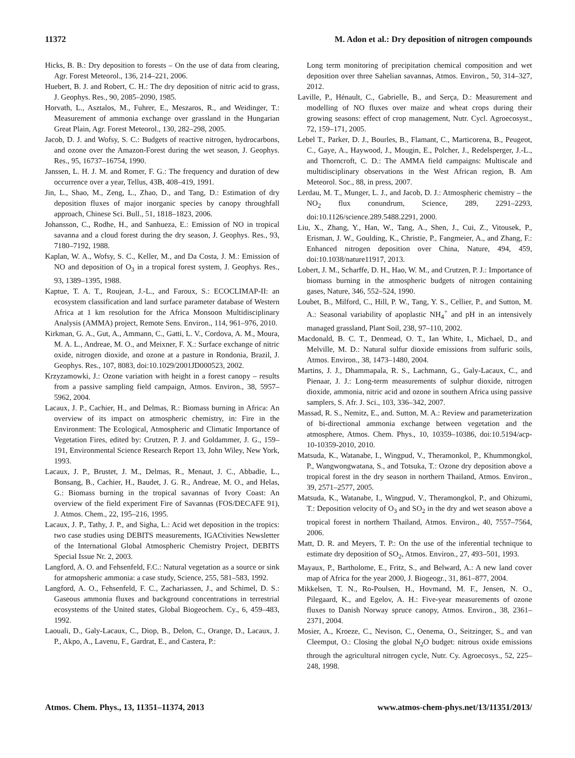11372 M. Adon et al.: Dry deposition of nitrogen compounds
Hicks, B. B.: Dry deposition to forests – On the use of data from clearing, Agr. Forest Meteorol., 136, 214–221, 2006.
Huebert, B. J. and Robert, C. H.: The dry deposition of nitric acid to grass, J. Geophys. Res., 90, 2085–2090, 1985.
Horvath, L., Asztalos, M., Fuhrer, E., Meszaros, R., and Weidinger, T.: Measurement of ammonia exchange over grassland in the Hungarian Great Plain, Agr. Forest Meteorol., 130, 282–298, 2005.
Jacob, D. J. and Wofsy, S. C.: Budgets of reactive nitrogen, hydrocarbons, and ozone over the Amazon-Forest during the wet season, J. Geophys. Res., 95, 16737–16754, 1990.
Janssen, L. H. J. M. and Romer, F. G.: The frequency and duration of dew occurrence over a year, Tellus, 43B, 408–419, 1991.
Jin, L., Shao, M., Zeng, L., Zhao, D., and Tang, D.: Estimation of dry deposition fluxes of major inorganic species by canopy throughfall approach, Chinese Sci. Bull., 51, 1818–1823, 2006.
Johansson, C., Rodhe, H., and Sanhueza, E.: Emission of NO in tropical savanna and a cloud forest during the dry season, J. Geophys. Res., 93, 7180–7192, 1988.
Kaplan, W. A., Wofsy, S. C., Keller, M., and Da Costa, J. M.: Emission of NO and deposition of O<sub>3</sub> in a tropical forest system, J. Geophys. Res., 93, 1389–1395, 1988.
Kaptue, T. A. T., Roujean, J.-L., and Faroux, S.: ECOCLIMAP-II: an ecosystem classification and land surface parameter database of Western Africa at 1 km resolution for the Africa Monsoon Multidisciplinary Analysis (AMMA) project, Remote Sens. Environ., 114, 961–976, 2010.
Kirkman, G. A., Gut, A., Ammann, C., Gatti, L. V., Cordova, A. M., Moura, M. A. L., Andreae, M. O., and Meixner, F. X.: Surface exchange of nitric oxide, nitrogen dioxide, and ozone at a pasture in Rondonia, Brazil, J. Geophys. Res., 107, 8083, doi:10.1029/2001JD000523, 2002.
Krzyzamowki, J.: Ozone variation with height in a forest canopy – results from a passive sampling field campaign, Atmos. Environ., 38, 5957–5962, 2004.
Lacaux, J. P., Cachier, H., and Delmas, R.: Biomass burning in Africa: An overview of its impact on atmospheric chemistry, in: Fire in the Environment: The Ecological, Atmospheric and Climatic Importance of Vegetation Fires, edited by: Crutzen, P. J. and Goldammer, J. G., 159–191, Environmental Science Research Report 13, John Wiley, New York, 1993.
Lacaux, J. P., Brustet, J. M., Delmas, R., Menaut, J. C., Abbadie, L., Bonsang, B., Cachier, H., Baudet, J. G. R., Andreae, M. O., and Helas, G.: Biomass burning in the tropical savannas of Ivory Coast: An overview of the field experiment Fire of Savannas (FOS/DECAFE 91), J. Atmos. Chem., 22, 195–216, 1995.
Lacaux, J. P., Tathy, J. P., and Sigha, L.: Acid wet deposition in the tropics: two case studies using DEBITS measurements, IGACtivities Newsletter of the International Global Atmospheric Chemistry Project, DEBITS Special Issue Nr. 2, 2003.
Langford, A. O. and Fehsenfeld, F.C.: Natural vegetation as a source or sink for atmopsheric ammonia: a case study, Science, 255, 581–583, 1992.
Langford, A. O., Fehsenfeld, F. C., Zachariassen, J., and Schimel, D. S.: Gaseous ammonia fluxes and background concentrations in terrestrial ecosystems of the United states, Global Biogeochem. Cy., 6, 459–483, 1992.
Laouali, D., Galy-Lacaux, C., Diop, B., Delon, C., Orange, D., Lacaux, J. P., Akpo, A., Lavenu, F., Gardrat, E., and Castera, P.:
Long term monitoring of precipitation chemical composition and wet deposition over three Sahelian savannas, Atmos. Environ., 50, 314–327, 2012.
Laville, P., Hénault, C., Gabrielle, B., and Serça, D.: Measurement and modelling of NO fluxes over maize and wheat crops during their growing seasons: effect of crop management, Nutr. Cycl. Agroecosyst., 72, 159–171, 2005.
Lebel T., Parker, D. J., Bourles, B., Flamant, C., Marticorena, B., Peugeot, C., Gaye, A., Haywood, J., Mougin, E., Polcher, J., Redelsperger, J.-L., and Thorncroft, C. D.: The AMMA field campaigns: Multiscale and multidisciplinary observations in the West African region, B. Am Meteorol. Soc., 88, in press, 2007.
Lerdau, M. T., Munger, L. J., and Jacob, D. J.: Atmospheric chemistry – the NO<sub>2</sub> flux conundrum, Science, 289, 2291–2293, doi:10.1126/science.289.5488.2291, 2000.
Liu, X., Zhang, Y., Han, W., Tang, A., Shen, J., Cui, Z., Vitousek, P., Erisman, J. W., Goulding, K., Christie, P., Fangmeier, A., and Zhang, F.: Enhanced nitrogen deposition over China, Nature, 494, 459, doi:10.1038/nature11917, 2013.
Lobert, J. M., Scharffe, D. H., Hao, W. M., and Crutzen, P. J.: Importance of biomass burning in the atmospheric budgets of nitrogen containing gases, Nature, 346, 552–524, 1990.
Loubet, B., Milford, C., Hill, P. W., Tang, Y. S., Cellier, P., and Sutton, M. A.: Seasonal variability of apoplastic NH<sub>4</sub><sup>+</sup> and pH in an intensively managed grassland, Plant Soil, 238, 97–110, 2002.
Macdonald, B. C. T., Denmead, O. T., Ian White, I., Michael, D., and Melville, M. D.: Natural sulfur dioxide emissions from sulfuric soils, Atmos. Environ., 38, 1473–1480, 2004.
Martins, J. J., Dhammapala, R. S., Lachmann, G., Galy-Lacaux, C., and Pienaar, J. J.: Long-term measurements of sulphur dioxide, nitrogen dioxide, ammonia, nitric acid and ozone in southern Africa using passive samplers, S. Afr. J. Sci., 103, 336–342, 2007.
Massad, R. S., Nemitz, E., and. Sutton, M. A.: Review and parameterization of bi-directional ammonia exchange between vegetation and the atmosphere, Atmos. Chem. Phys., 10, 10359–10386, doi:10.5194/acp-10-10359-2010, 2010.
Matsuda, K., Watanabe, I., Wingpud, V., Theramonkol, P., Khummongkol, P., Wangwongwatana, S., and Totsuka, T.: Ozone dry deposition above a tropical forest in the dry season in northern Thailand, Atmos. Environ., 39, 2571–2577, 2005.
Matsuda, K., Watanabe, I., Wingpud, V., Theramongkol, P., and Ohizumi, T.: Deposition velocity of O<sub>3</sub> and SO<sub>2</sub> in the dry and wet season above a tropical forest in northern Thailand, Atmos. Environ., 40, 7557–7564, 2006.
Matt, D. R. and Meyers, T. P.: On the use of the inferential technique to estimate dry deposition of SO<sub>2</sub>, Atmos. Environ., 27, 493–501, 1993.
Mayaux, P., Bartholome, E., Fritz, S., and Belward, A.: A new land cover map of Africa for the year 2000, J. Biogeogr., 31, 861–877, 2004.
Mikkelsen, T. N., Ro-Poulsen, H., Hovmand, M. F., Jensen, N. O., Pilegaard, K., and Egelov, A. H.: Five-year measurements of ozone fluxes to Danish Norway spruce canopy, Atmos. Environ., 38, 2361–2371, 2004.
Mosier, A., Kroeze, C., Nevison, C., Oenema, O., Seitzinger, S., and van Cleemput, O.: Closing the global N<sub>2</sub>O budget: nitrous oxide emissions through the agricultural nitrogen cycle, Nutr. Cy. Agroecosys., 52, 225–248, 1998.
Atmos. Chem. Phys., 13, 11351–11374, 2013 www.atmos-chem-phys.net/13/11351/2013/